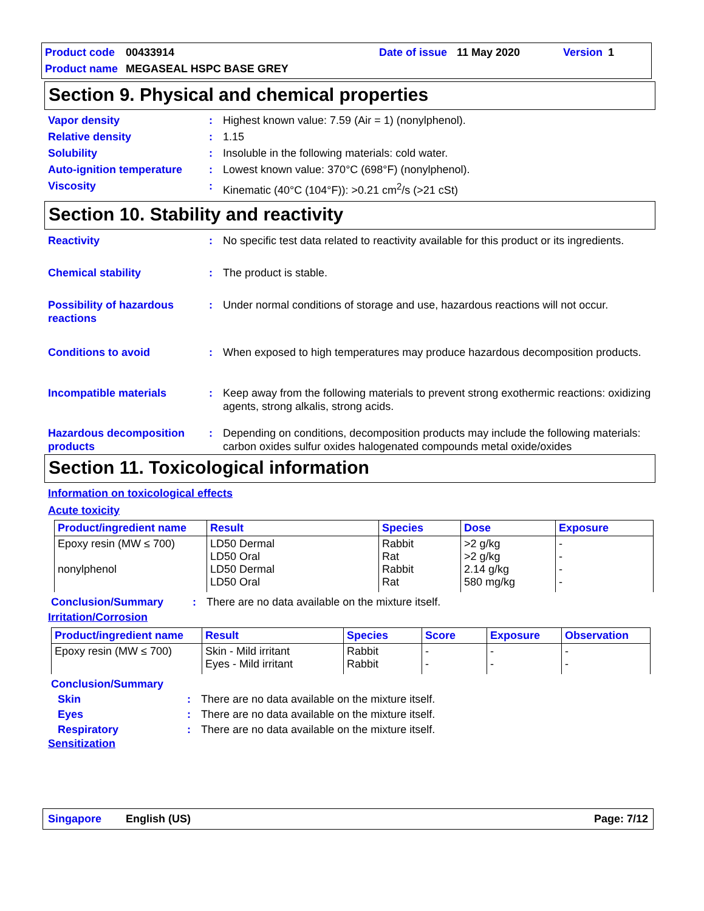Product code 00433914 Date of issue 11 May 2020 Version 1
Product name MEGASEAL HSPC BASE GREY
Section 9. Physical and chemical properties
Vapor density: Highest known value: 7.59 (Air = 1) (nonylphenol).
Relative density: 1.15
Solubility: Insoluble in the following materials: cold water.
Auto-ignition temperature: Lowest known value: 370°C (698°F) (nonylphenol).
Viscosity: Kinematic (40°C (104°F)): >0.21 cm<sup>2</sup>/s (>21 cSt)
Section 10. Stability and reactivity
Reactivity: No specific test data related to reactivity available for this product or its ingredients.
Chemical stability: The product is stable.
Possibility of hazardous reactions: Under normal conditions of storage and use, hazardous reactions will not occur.
Conditions to avoid: When exposed to high temperatures may produce hazardous decomposition products.
Incompatible materials: Keep away from the following materials to prevent strong exothermic reactions: oxidizing agents, strong alkalis, strong acids.
Hazardous decomposition products: Depending on conditions, decomposition products may include the following materials: carbon oxides sulfur oxides halogenated compounds metal oxide/oxides
Section 11. Toxicological information
Information on toxicological effects
Acute toxicity
| Product/ingredient name | Result | Species | Dose | Exposure |
| --- | --- | --- | --- | --- |
| Epoxy resin (MW ≤ 700) nonylphenol | LD50 Dermal LD50 Oral LD50 Dermal LD50 Oral | Rabbit Rat Rabbit Rat | >2 g/kg >2 g/kg 2.14 g/kg 580 mg/kg | - - - - |
Conclusion/Summary: There are no data available on the mixture itself.
Irritation/Corrosion
| Product/ingredient name | Result | Species | Score | Exposure | Observation |
| --- | --- | --- | --- | --- | --- |
| Epoxy resin (MW ≤ 700) | Skin - Mild irritant Eyes - Mild irritant | Rabbit Rabbit | - - | - - | - - |
Conclusion/Summary
Skin: There are no data available on the mixture itself.
Eyes: There are no data available on the mixture itself.
Respiratory: There are no data available on the mixture itself.
Sensitization
Singapore English (US) Page: 7/12